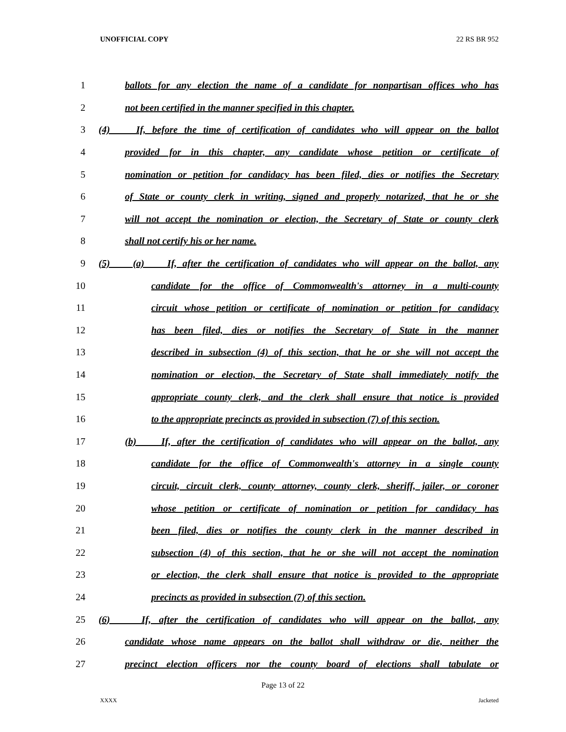UNOFFICIAL COPY 22 RS BR 952
1 ballots for any election the name of a candidate for nonpartisan offices who has
2 not been certified in the manner specified in this chapter.
3 (4) If, before the time of certification of candidates who will appear on the ballot
4 provided for in this chapter, any candidate whose petition or certificate of
5 nomination or petition for candidacy has been filed, dies or notifies the Secretary
6 of State or county clerk in writing, signed and properly notarized, that he or she
7 will not accept the nomination or election, the Secretary of State or county clerk
8 shall not certify his or her name.
9 (5) (a) If, after the certification of candidates who will appear on the ballot, any
10 candidate for the office of Commonwealth's attorney in a multi-county
11 circuit whose petition or certificate of nomination or petition for candidacy
12 has been filed, dies or notifies the Secretary of State in the manner
13 described in subsection (4) of this section, that he or she will not accept the
14 nomination or election, the Secretary of State shall immediately notify the
15 appropriate county clerk, and the clerk shall ensure that notice is provided
16 to the appropriate precincts as provided in subsection (7) of this section.
17 (b) If, after the certification of candidates who will appear on the ballot, any
18 candidate for the office of Commonwealth's attorney in a single county
19 circuit, circuit clerk, county attorney, county clerk, sheriff, jailer, or coroner
20 whose petition or certificate of nomination or petition for candidacy has
21 been filed, dies or notifies the county clerk in the manner described in
22 subsection (4) of this section, that he or she will not accept the nomination
23 or election, the clerk shall ensure that notice is provided to the appropriate
24 precincts as provided in subsection (7) of this section.
25 (6) If, after the certification of candidates who will appear on the ballot, any
26 candidate whose name appears on the ballot shall withdraw or die, neither the
27 precinct election officers nor the county board of elections shall tabulate or
Page 13 of 22
XXXX Jacketed